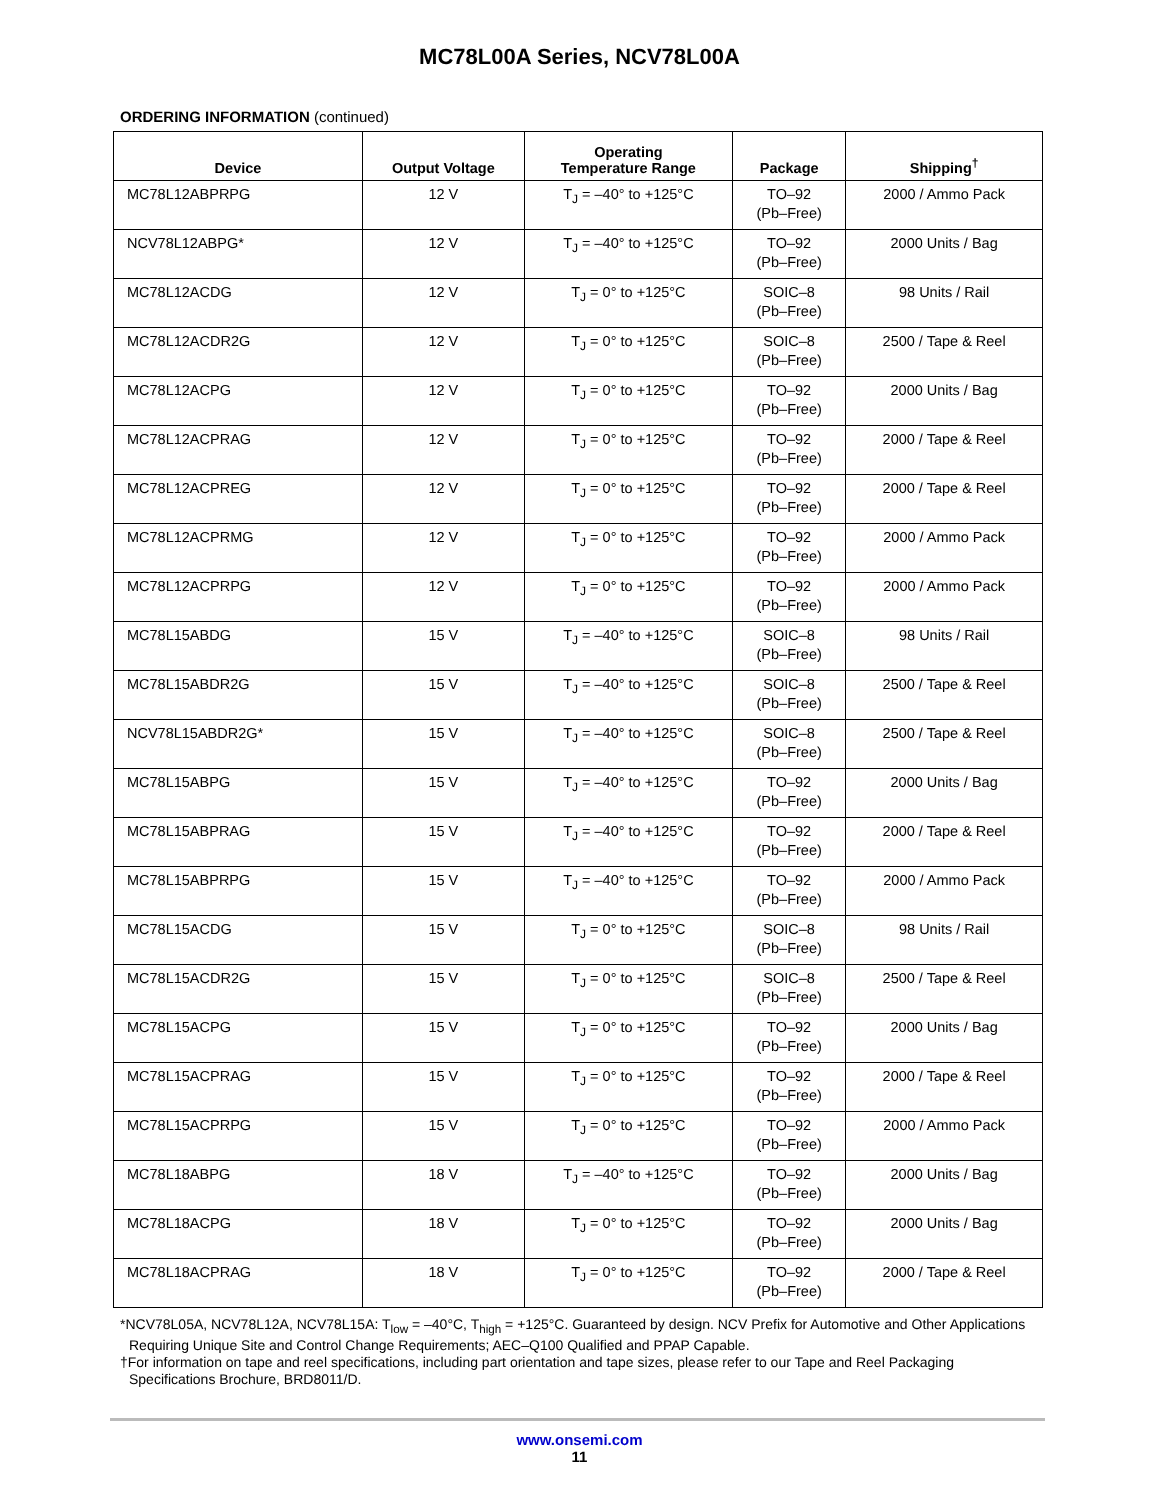MC78L00A Series, NCV78L00A
ORDERING INFORMATION (continued)
| Device | Output Voltage | Operating Temperature Range | Package | Shipping<sup>†</sup> |
| --- | --- | --- | --- | --- |
| MC78L12ABPRPG | 12 V | T<sub>J</sub> = –40° to +125°C | TO–92 (Pb–Free) | 2000 / Ammo Pack |
| NCV78L12ABPG* | 12 V | T<sub>J</sub> = –40° to +125°C | TO–92 (Pb–Free) | 2000 Units / Bag |
| MC78L12ACDG | 12 V | T<sub>J</sub> = 0° to +125°C | SOIC–8 (Pb–Free) | 98 Units / Rail |
| MC78L12ACDR2G | 12 V | T<sub>J</sub> = 0° to +125°C | SOIC–8 (Pb–Free) | 2500 / Tape & Reel |
| MC78L12ACPG | 12 V | T<sub>J</sub> = 0° to +125°C | TO–92 (Pb–Free) | 2000 Units / Bag |
| MC78L12ACPRAG | 12 V | T<sub>J</sub> = 0° to +125°C | TO–92 (Pb–Free) | 2000 / Tape & Reel |
| MC78L12ACPREG | 12 V | T<sub>J</sub> = 0° to +125°C | TO–92 (Pb–Free) | 2000 / Tape & Reel |
| MC78L12ACPRMG | 12 V | T<sub>J</sub> = 0° to +125°C | TO–92 (Pb–Free) | 2000 / Ammo Pack |
| MC78L12ACPRPG | 12 V | T<sub>J</sub> = 0° to +125°C | TO–92 (Pb–Free) | 2000 / Ammo Pack |
| MC78L15ABDG | 15 V | T<sub>J</sub> = –40° to +125°C | SOIC–8 (Pb–Free) | 98 Units / Rail |
| MC78L15ABDR2G | 15 V | T<sub>J</sub> = –40° to +125°C | SOIC–8 (Pb–Free) | 2500 / Tape & Reel |
| NCV78L15ABDR2G* | 15 V | T<sub>J</sub> = –40° to +125°C | SOIC–8 (Pb–Free) | 2500 / Tape & Reel |
| MC78L15ABPG | 15 V | T<sub>J</sub> = –40° to +125°C | TO–92 (Pb–Free) | 2000 Units / Bag |
| MC78L15ABPRAG | 15 V | T<sub>J</sub> = –40° to +125°C | TO–92 (Pb–Free) | 2000 / Tape & Reel |
| MC78L15ABPRPG | 15 V | T<sub>J</sub> = –40° to +125°C | TO–92 (Pb–Free) | 2000 / Ammo Pack |
| MC78L15ACDG | 15 V | T<sub>J</sub> = 0° to +125°C | SOIC–8 (Pb–Free) | 98 Units / Rail |
| MC78L15ACDR2G | 15 V | T<sub>J</sub> = 0° to +125°C | SOIC–8 (Pb–Free) | 2500 / Tape & Reel |
| MC78L15ACPG | 15 V | T<sub>J</sub> = 0° to +125°C | TO–92 (Pb–Free) | 2000 Units / Bag |
| MC78L15ACPRAG | 15 V | T<sub>J</sub> = 0° to +125°C | TO–92 (Pb–Free) | 2000 / Tape & Reel |
| MC78L15ACPRPG | 15 V | T<sub>J</sub> = 0° to +125°C | TO–92 (Pb–Free) | 2000 / Ammo Pack |
| MC78L18ABPG | 18 V | T<sub>J</sub> = –40° to +125°C | TO–92 (Pb–Free) | 2000 Units / Bag |
| MC78L18ACPG | 18 V | T<sub>J</sub> = 0° to +125°C | TO–92 (Pb–Free) | 2000 Units / Bag |
| MC78L18ACPRAG | 18 V | T<sub>J</sub> = 0° to +125°C | TO–92 (Pb–Free) | 2000 / Tape & Reel |
*NCV78L05A, NCV78L12A, NCV78L15A: T<sub>low</sub> = –40°C, T<sub>high</sub> = +125°C. Guaranteed by design. NCV Prefix for Automotive and Other Applications Requiring Unique Site and Control Change Requirements; AEC–Q100 Qualified and PPAP Capable.
†For information on tape and reel specifications, including part orientation and tape sizes, please refer to our Tape and Reel Packaging Specifications Brochure, BRD8011/D.
www.onsemi.com
11